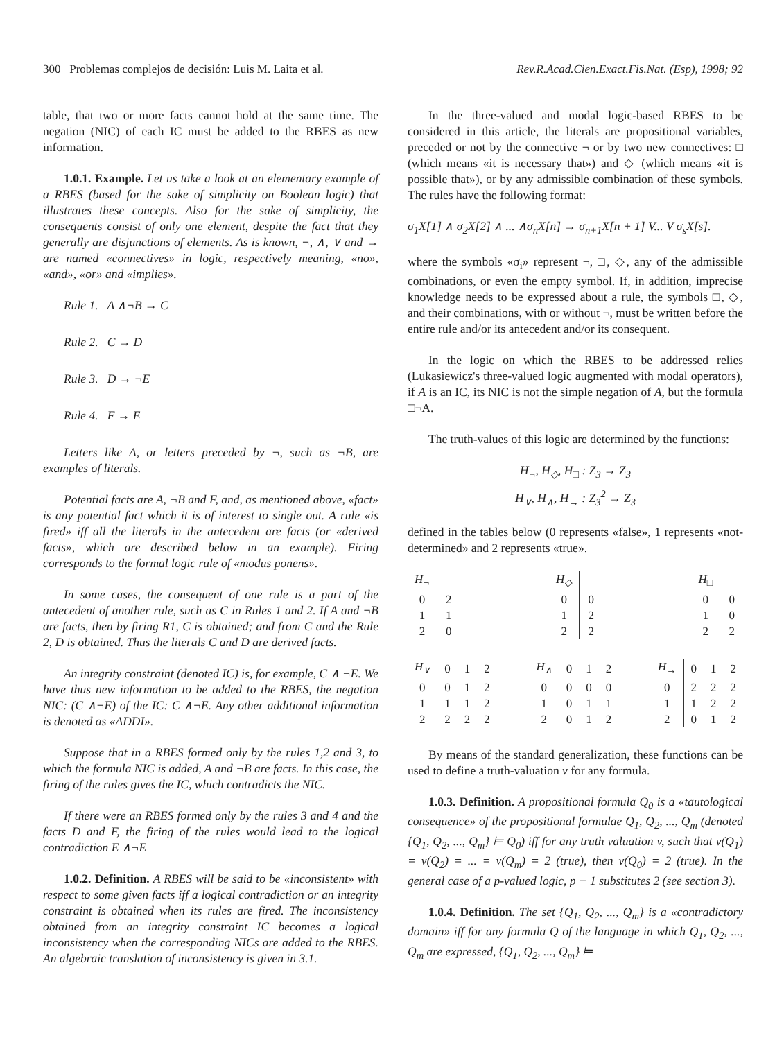300 Problemas complejos de decisión: Luis M. Laita et al. Rev.R.Acad.Cien.Exact.Fis.Nat. (Esp), 1998; 92
table, that two or more facts cannot hold at the same time. The negation (NIC) of each IC must be added to the RBES as new information.
1.0.1. Example. Let us take a look at an elementary example of a RBES (based for the sake of simplicity on Boolean logic) that illustrates these concepts. Also for the sake of simplicity, the consequents consist of only one element, despite the fact that they generally are disjunctions of elements. As is known, ¬, ∧, ∨ and → are named «connectives» in logic, respectively meaning, «no», «and», «or» and «implies».
Rule 1. A ∧¬B → C
Rule 2. C → D
Rule 3. D → ¬E
Rule 4. F → E
Letters like A, or letters preceded by ¬, such as ¬B, are examples of literals.
Potential facts are A, ¬B and F, and, as mentioned above, «fact» is any potential fact which it is of interest to single out. A rule «is fired» iff all the literals in the antecedent are facts (or «derived facts», which are described below in an example). Firing corresponds to the formal logic rule of «modus ponens».
In some cases, the consequent of one rule is a part of the antecedent of another rule, such as C in Rules 1 and 2. If A and ¬B are facts, then by firing R1, C is obtained; and from C and the Rule 2, D is obtained. Thus the literals C and D are derived facts.
An integrity constraint (denoted IC) is, for example, C ∧ ¬E. We have thus new information to be added to the RBES, the negation NIC: (C ∧¬E) of the IC: C ∧¬E. Any other additional information is denoted as «ADDI».
Suppose that in a RBES formed only by the rules 1,2 and 3, to which the formula NIC is added, A and ¬B are facts. In this case, the firing of the rules gives the IC, which contradicts the NIC.
If there were an RBES formed only by the rules 3 and 4 and the facts D and F, the firing of the rules would lead to the logical contradiction E ∧¬E
1.0.2. Definition. A RBES will be said to be «inconsistent» with respect to some given facts iff a logical contradiction or an integrity constraint is obtained when its rules are fired. The inconsistency obtained from an integrity constraint IC becomes a logical inconsistency when the corresponding NICs are added to the RBES. An algebraic translation of inconsistency is given in 3.1.
In the three-valued and modal logic-based RBES to be considered in this article, the literals are propositional variables, preceded or not by the connective ¬ or by two new connectives: □ (which means «it is necessary that») and ◇ (which means «it is possible that»), or by any admissible combination of these symbols. The rules have the following format:
σ<sub>1</sub>X[1] ∧ σ<sub>2</sub>X[2] ∧ ... ∧σ<sub>n</sub>X[n] → σ<sub>n+1</sub>X[n + 1] V... V σ<sub>s</sub>X[s].
where the symbols «σ<sub>i</sub>» represent ¬, □, ◇, any of the admissible combinations, or even the empty symbol. If, in addition, imprecise knowledge needs to be expressed about a rule, the symbols □, ◇, and their combinations, with or without ¬, must be written before the entire rule and/or its antecedent and/or its consequent.
In the logic on which the RBES to be addressed relies (Lukasiewicz's three-valued logic augmented with modal operators), if A is an IC, its NIC is not the simple negation of A, but the formula □¬A.
The truth-values of this logic are determined by the functions:
H<sub>¬</sub>, H<sub>◇</sub>, H<sub>□</sub> : Z<sub>3</sub> → Z<sub>3</sub>
H<sub>∨</sub>, H<sub>∧</sub>, H<sub>→</sub> : Z<sub>3</sub><sup>2</sup> → Z<sub>3</sub>
defined in the tables below (0 represents «false», 1 represents «not-determined» and 2 represents «true».
| H<sub>¬</sub> | |
| --- | --- |
| 0 | 2 |
| 1 | 1 |
| 2 | 0 |
| H<sub>◇</sub> | |
| --- | --- |
| 0 | 0 |
| 1 | 2 |
| 2 | 2 |
| H<sub>□</sub> | |
| --- | --- |
| 0 | 0 |
| 1 | 0 |
| 2 | 2 |
| H<sub>∨</sub> | 0 | 1 | 2 |
| --- | --- | --- | --- |
| 0 | 0 | 1 | 2 |
| 1 | 1 | 1 | 2 |
| 2 | 2 | 2 | 2 |
| H<sub>∧</sub> | 0 | 1 | 2 |
| --- | --- | --- | --- |
| 0 | 0 | 0 | 0 |
| 1 | 0 | 1 | 1 |
| 2 | 0 | 1 | 2 |
| H<sub>→</sub> | 0 | 1 | 2 |
| --- | --- | --- | --- |
| 0 | 2 | 2 | 2 |
| 1 | 1 | 2 | 2 |
| 2 | 0 | 1 | 2 |
By means of the standard generalization, these functions can be used to define a truth-valuation v for any formula.
1.0.3. Definition. A propositional formula Q<sub>0</sub> is a «tautological consequence» of the propositional formulae Q<sub>1</sub>, Q<sub>2</sub>, ..., Q<sub>m</sub> (denoted {Q<sub>1</sub>, Q<sub>2</sub>, ..., Q<sub>m</sub>} ⊨ Q<sub>0</sub>) iff for any truth valuation v, such that v(Q<sub>1</sub>) = v(Q<sub>2</sub>) = ... = v(Q<sub>m</sub>) = 2 (true), then v(Q<sub>0</sub>) = 2 (true). In the general case of a p-valued logic, p − 1 substitutes 2 (see section 3).
1.0.4. Definition. The set {Q<sub>1</sub>, Q<sub>2</sub>, ..., Q<sub>m</sub>} is a «contradictory domain» iff for any formula Q of the language in which Q<sub>1</sub>, Q<sub>2</sub>, ..., Q<sub>m</sub> are expressed, {Q<sub>1</sub>, Q<sub>2</sub>, ..., Q<sub>m</sub>} ⊨